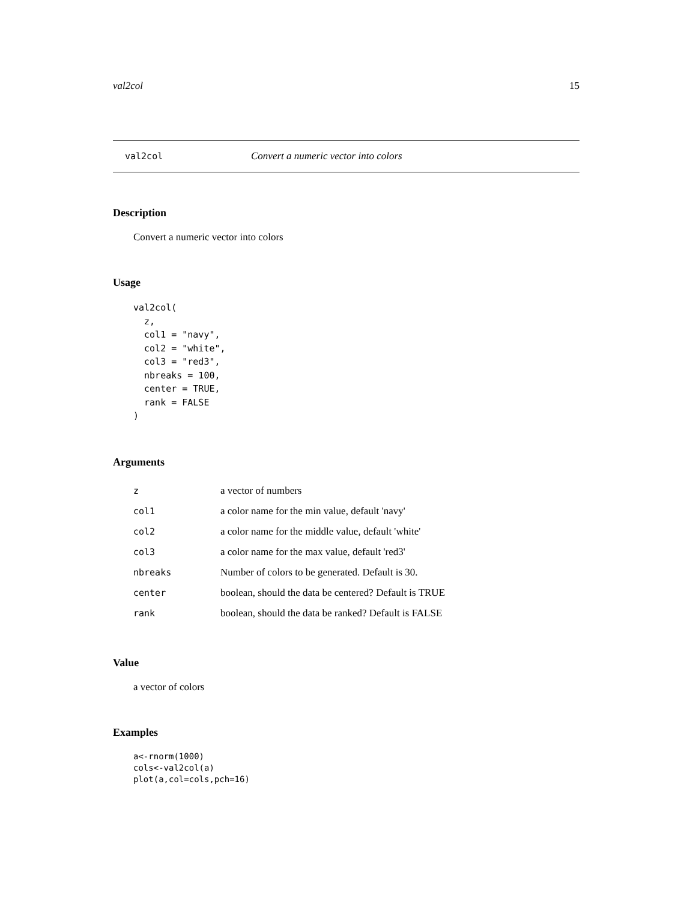val2col 15
val2col Convert a numeric vector into colors
Description
Convert a numeric vector into colors
Usage
val2col(
  z,
  col1 = "navy",
  col2 = "white",
  col3 = "red3",
  nbreaks = 100,
  center = TRUE,
  rank = FALSE
)
Arguments
| z | a vector of numbers |
| col1 | a color name for the min value, default 'navy' |
| col2 | a color name for the middle value, default 'white' |
| col3 | a color name for the max value, default 'red3' |
| nbreaks | Number of colors to be generated. Default is 30. |
| center | boolean, should the data be centered? Default is TRUE |
| rank | boolean, should the data be ranked? Default is FALSE |
Value
a vector of colors
Examples
a<-rnorm(1000)
cols<-val2col(a)
plot(a,col=cols,pch=16)